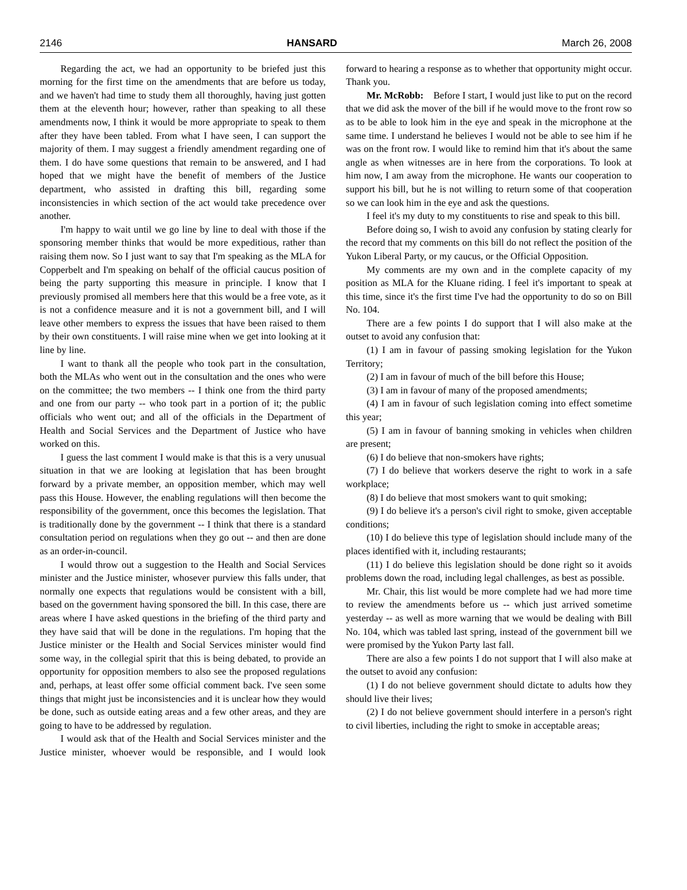2146 HANSARD March 26, 2008
Regarding the act, we had an opportunity to be briefed just this morning for the first time on the amendments that are before us today, and we haven't had time to study them all thoroughly, having just gotten them at the eleventh hour; however, rather than speaking to all these amendments now, I think it would be more appropriate to speak to them after they have been tabled. From what I have seen, I can support the majority of them. I may suggest a friendly amendment regarding one of them. I do have some questions that remain to be answered, and I had hoped that we might have the benefit of members of the Justice department, who assisted in drafting this bill, regarding some inconsistencies in which section of the act would take precedence over another.
I'm happy to wait until we go line by line to deal with those if the sponsoring member thinks that would be more expeditious, rather than raising them now. So I just want to say that I'm speaking as the MLA for Copperbelt and I'm speaking on behalf of the official caucus position of being the party supporting this measure in principle. I know that I previously promised all members here that this would be a free vote, as it is not a confidence measure and it is not a government bill, and I will leave other members to express the issues that have been raised to them by their own constituents. I will raise mine when we get into looking at it line by line.
I want to thank all the people who took part in the consultation, both the MLAs who went out in the consultation and the ones who were on the committee; the two members -- I think one from the third party and one from our party -- who took part in a portion of it; the public officials who went out; and all of the officials in the Department of Health and Social Services and the Department of Justice who have worked on this.
I guess the last comment I would make is that this is a very unusual situation in that we are looking at legislation that has been brought forward by a private member, an opposition member, which may well pass this House. However, the enabling regulations will then become the responsibility of the government, once this becomes the legislation. That is traditionally done by the government -- I think that there is a standard consultation period on regulations when they go out -- and then are done as an order-in-council.
I would throw out a suggestion to the Health and Social Services minister and the Justice minister, whosever purview this falls under, that normally one expects that regulations would be consistent with a bill, based on the government having sponsored the bill. In this case, there are areas where I have asked questions in the briefing of the third party and they have said that will be done in the regulations. I'm hoping that the Justice minister or the Health and Social Services minister would find some way, in the collegial spirit that this is being debated, to provide an opportunity for opposition members to also see the proposed regulations and, perhaps, at least offer some official comment back. I've seen some things that might just be inconsistencies and it is unclear how they would be done, such as outside eating areas and a few other areas, and they are going to have to be addressed by regulation.
I would ask that of the Health and Social Services minister and the Justice minister, whoever would be responsible, and I would look forward to hearing a response as to whether that opportunity might occur. Thank you.
Mr. McRobb: Before I start, I would just like to put on the record that we did ask the mover of the bill if he would move to the front row so as to be able to look him in the eye and speak in the microphone at the same time. I understand he believes I would not be able to see him if he was on the front row. I would like to remind him that it's about the same angle as when witnesses are in here from the corporations. To look at him now, I am away from the microphone. He wants our cooperation to support his bill, but he is not willing to return some of that cooperation so we can look him in the eye and ask the questions.
I feel it's my duty to my constituents to rise and speak to this bill.
Before doing so, I wish to avoid any confusion by stating clearly for the record that my comments on this bill do not reflect the position of the Yukon Liberal Party, or my caucus, or the Official Opposition.
My comments are my own and in the complete capacity of my position as MLA for the Kluane riding. I feel it's important to speak at this time, since it's the first time I've had the opportunity to do so on Bill No. 104.
There are a few points I do support that I will also make at the outset to avoid any confusion that:
(1) I am in favour of passing smoking legislation for the Yukon Territory;
(2) I am in favour of much of the bill before this House;
(3) I am in favour of many of the proposed amendments;
(4) I am in favour of such legislation coming into effect sometime this year;
(5) I am in favour of banning smoking in vehicles when children are present;
(6) I do believe that non-smokers have rights;
(7) I do believe that workers deserve the right to work in a safe workplace;
(8) I do believe that most smokers want to quit smoking;
(9) I do believe it's a person's civil right to smoke, given acceptable conditions;
(10) I do believe this type of legislation should include many of the places identified with it, including restaurants;
(11) I do believe this legislation should be done right so it avoids problems down the road, including legal challenges, as best as possible.
Mr. Chair, this list would be more complete had we had more time to review the amendments before us -- which just arrived sometime yesterday -- as well as more warning that we would be dealing with Bill No. 104, which was tabled last spring, instead of the government bill we were promised by the Yukon Party last fall.
There are also a few points I do not support that I will also make at the outset to avoid any confusion:
(1) I do not believe government should dictate to adults how they should live their lives;
(2) I do not believe government should interfere in a person's right to civil liberties, including the right to smoke in acceptable areas;